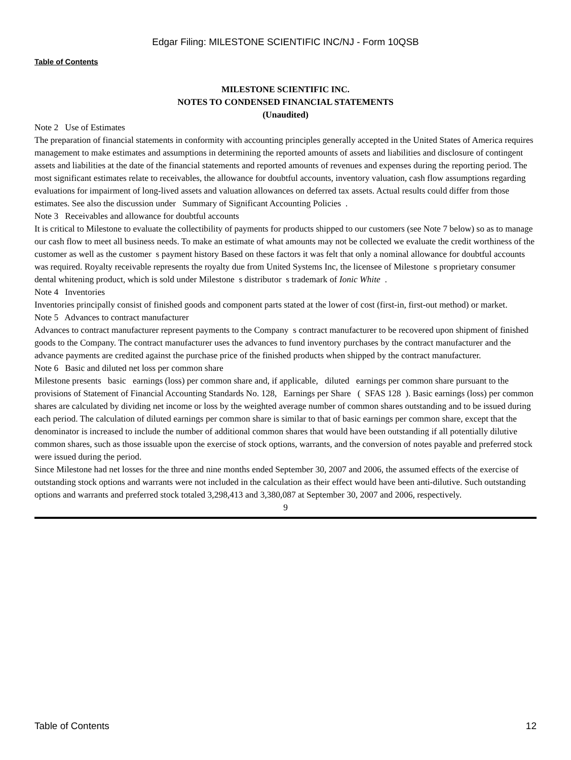Edgar Filing: MILESTONE SCIENTIFIC INC/NJ - Form 10QSB
Table of Contents
MILESTONE SCIENTIFIC INC.
NOTES TO CONDENSED FINANCIAL STATEMENTS
(Unaudited)
Note 2 Use of Estimates
The preparation of financial statements in conformity with accounting principles generally accepted in the United States of America requires management to make estimates and assumptions in determining the reported amounts of assets and liabilities and disclosure of contingent assets and liabilities at the date of the financial statements and reported amounts of revenues and expenses during the reporting period. The most significant estimates relate to receivables, the allowance for doubtful accounts, inventory valuation, cash flow assumptions regarding evaluations for impairment of long-lived assets and valuation allowances on deferred tax assets. Actual results could differ from those estimates. See also the discussion under Summary of Significant Accounting Policies .
Note 3 Receivables and allowance for doubtful accounts
It is critical to Milestone to evaluate the collectibility of payments for products shipped to our customers (see Note 7 below) so as to manage our cash flow to meet all business needs. To make an estimate of what amounts may not be collected we evaluate the credit worthiness of the customer as well as the customer s payment history Based on these factors it was felt that only a nominal allowance for doubtful accounts was required. Royalty receivable represents the royalty due from United Systems Inc, the licensee of Milestone s proprietary consumer dental whitening product, which is sold under Milestone s distributor s trademark of Ionic White .
Note 4 Inventories
Inventories principally consist of finished goods and component parts stated at the lower of cost (first-in, first-out method) or market.
Note 5 Advances to contract manufacturer
Advances to contract manufacturer represent payments to the Company s contract manufacturer to be recovered upon shipment of finished goods to the Company. The contract manufacturer uses the advances to fund inventory purchases by the contract manufacturer and the advance payments are credited against the purchase price of the finished products when shipped by the contract manufacturer.
Note 6 Basic and diluted net loss per common share
Milestone presents basic earnings (loss) per common share and, if applicable, diluted earnings per common share pursuant to the provisions of Statement of Financial Accounting Standards No. 128, Earnings per Share ( SFAS 128 ). Basic earnings (loss) per common shares are calculated by dividing net income or loss by the weighted average number of common shares outstanding and to be issued during each period. The calculation of diluted earnings per common share is similar to that of basic earnings per common share, except that the denominator is increased to include the number of additional common shares that would have been outstanding if all potentially dilutive common shares, such as those issuable upon the exercise of stock options, warrants, and the conversion of notes payable and preferred stock were issued during the period.
Since Milestone had net losses for the three and nine months ended September 30, 2007 and 2006, the assumed effects of the exercise of outstanding stock options and warrants were not included in the calculation as their effect would have been anti-dilutive. Such outstanding options and warrants and preferred stock totaled 3,298,413 and 3,380,087 at September 30, 2007 and 2006, respectively.
9
Table of Contents 12